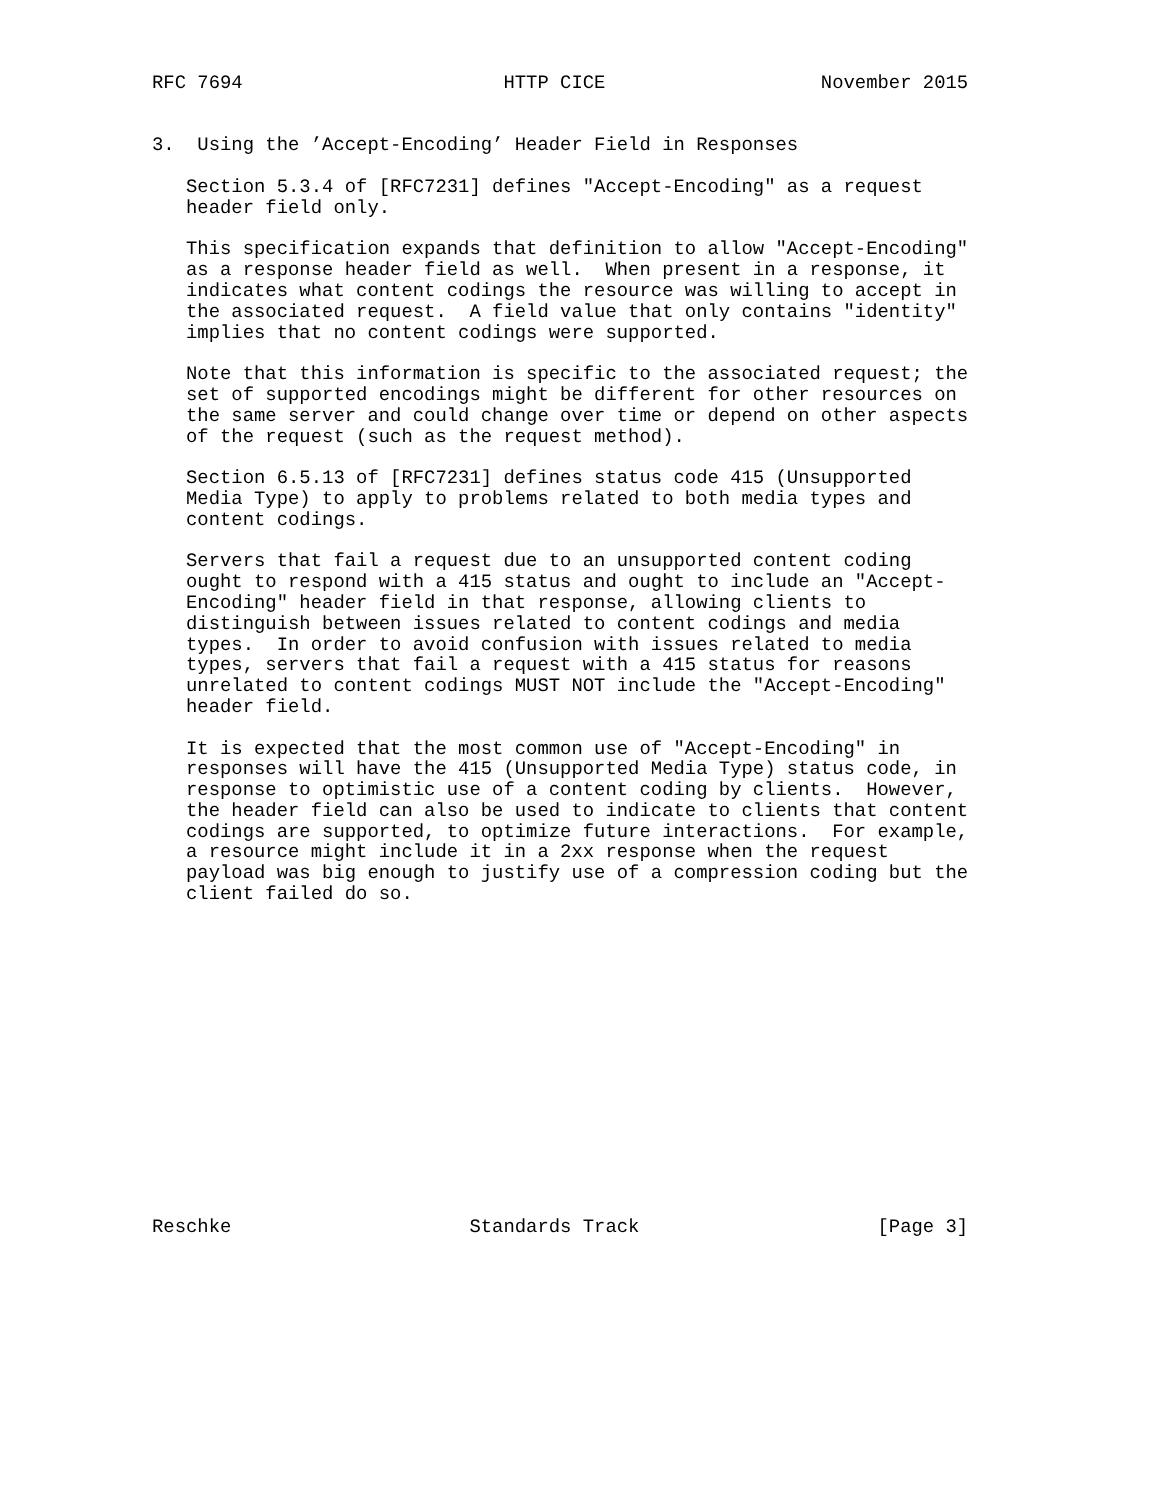RFC 7694                       HTTP CICE                   November 2015


3.  Using the ’Accept-Encoding’ Header Field in Responses

   Section 5.3.4 of [RFC7231] defines "Accept-Encoding" as a request
   header field only.

   This specification expands that definition to allow "Accept-Encoding"
   as a response header field as well.  When present in a response, it
   indicates what content codings the resource was willing to accept in
   the associated request.  A field value that only contains "identity"
   implies that no content codings were supported.

   Note that this information is specific to the associated request; the
   set of supported encodings might be different for other resources on
   the same server and could change over time or depend on other aspects
   of the request (such as the request method).

   Section 6.5.13 of [RFC7231] defines status code 415 (Unsupported
   Media Type) to apply to problems related to both media types and
   content codings.

   Servers that fail a request due to an unsupported content coding
   ought to respond with a 415 status and ought to include an "Accept-
   Encoding" header field in that response, allowing clients to
   distinguish between issues related to content codings and media
   types.  In order to avoid confusion with issues related to media
   types, servers that fail a request with a 415 status for reasons
   unrelated to content codings MUST NOT include the "Accept-Encoding"
   header field.

   It is expected that the most common use of "Accept-Encoding" in
   responses will have the 415 (Unsupported Media Type) status code, in
   response to optimistic use of a content coding by clients.  However,
   the header field can also be used to indicate to clients that content
   codings are supported, to optimize future interactions.  For example,
   a resource might include it in a 2xx response when the request
   payload was big enough to justify use of a compression coding but the
   client failed do so.















Reschke                     Standards Track                     [Page 3]